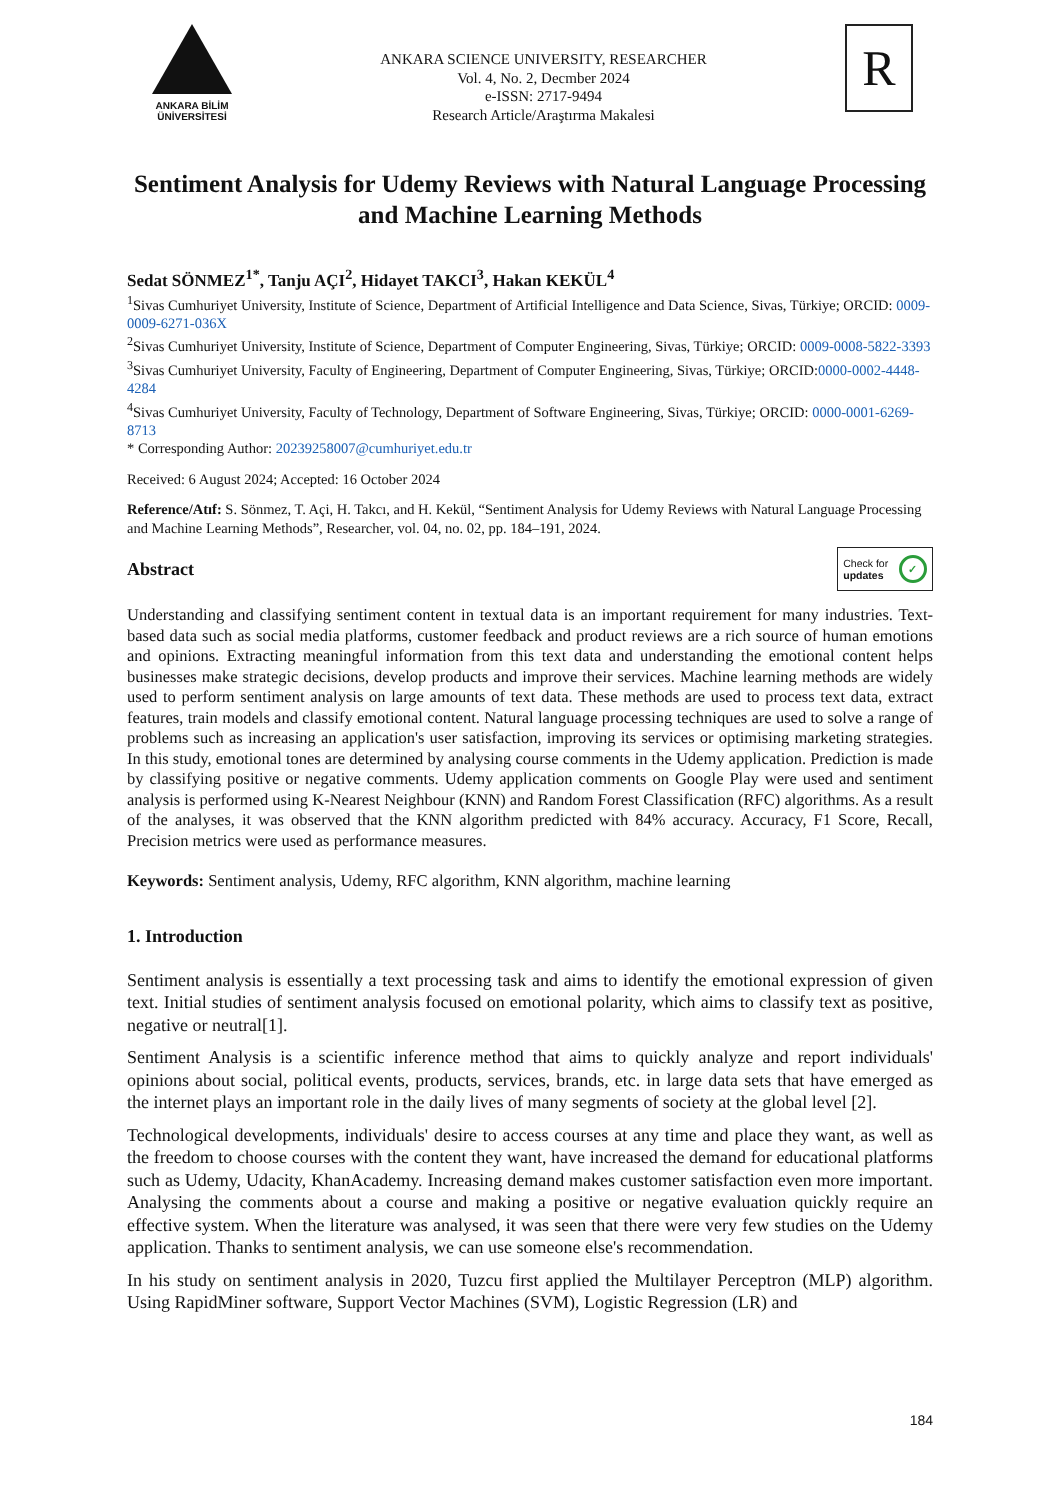ANKARA BİLİM
ÜNİVERSİTESİ
ANKARA SCIENCE UNIVERSITY, RESEARCHER
Vol. 4, No. 2, Decmber 2024
e-ISSN: 2717-9494
Research Article/Araştırma Makalesi
R
Sentiment Analysis for Udemy Reviews with Natural Language Processing and Machine Learning Methods
Sedat SÖNMEZ<sup>1*</sup>, Tanju AÇI<sup>2</sup>, Hidayet TAKCI<sup>3</sup>, Hakan KEKÜL<sup>4</sup>
<sup>1</sup> Sivas Cumhuriyet University, Institute of Science, Department of Artificial Intelligence and Data Science, Sivas, Türkiye; ORCID: 0009-0009-6271-036X
<sup>2</sup> Sivas Cumhuriyet University, Institute of Science, Department of Computer Engineering, Sivas, Türkiye; ORCID: 0009-0008-5822-3393
<sup>3</sup> Sivas Cumhuriyet University, Faculty of Engineering, Department of Computer Engineering, Sivas, Türkiye; ORCID:0000-0002-4448-4284
<sup>4</sup> Sivas Cumhuriyet University, Faculty of Technology, Department of Software Engineering, Sivas, Türkiye; ORCID: 0000-0001-6269-8713
* Corresponding Author: 20239258007@cumhuriyet.edu.tr
Received: 6 August 2024; Accepted: 16 October 2024
Reference/Atıf: S. Sönmez, T. Açi, H. Takcı, and H. Kekül, “Sentiment Analysis for Udemy Reviews with Natural Language Processing and Machine Learning Methods”, Researcher, vol. 04, no. 02, pp. 184–191, 2024.
Abstract
Check for
updates ✓
Understanding and classifying sentiment content in textual data is an important requirement for many industries. Text-based data such as social media platforms, customer feedback and product reviews are a rich source of human emotions and opinions. Extracting meaningful information from this text data and understanding the emotional content helps businesses make strategic decisions, develop products and improve their services. Machine learning methods are widely used to perform sentiment analysis on large amounts of text data. These methods are used to process text data, extract features, train models and classify emotional content. Natural language processing techniques are used to solve a range of problems such as increasing an application's user satisfaction, improving its services or optimising marketing strategies. In this study, emotional tones are determined by analysing course comments in the Udemy application. Prediction is made by classifying positive or negative comments. Udemy application comments on Google Play were used and sentiment analysis is performed using K-Nearest Neighbour (KNN) and Random Forest Classification (RFC) algorithms. As a result of the analyses, it was observed that the KNN algorithm predicted with 84% accuracy. Accuracy, F1 Score, Recall, Precision metrics were used as performance measures.
Keywords: Sentiment analysis, Udemy, RFC algorithm, KNN algorithm, machine learning
1. Introduction
Sentiment analysis is essentially a text processing task and aims to identify the emotional expression of given text. Initial studies of sentiment analysis focused on emotional polarity, which aims to classify text as positive, negative or neutral[1].
Sentiment Analysis is a scientific inference method that aims to quickly analyze and report individuals' opinions about social, political events, products, services, brands, etc. in large data sets that have emerged as the internet plays an important role in the daily lives of many segments of society at the global level [2].
Technological developments, individuals' desire to access courses at any time and place they want, as well as the freedom to choose courses with the content they want, have increased the demand for educational platforms such as Udemy, Udacity, KhanAcademy. Increasing demand makes customer satisfaction even more important. Analysing the comments about a course and making a positive or negative evaluation quickly require an effective system. When the literature was analysed, it was seen that there were very few studies on the Udemy application. Thanks to sentiment analysis, we can use someone else's recommendation.
In his study on sentiment analysis in 2020, Tuzcu first applied the Multilayer Perceptron (MLP) algorithm. Using RapidMiner software, Support Vector Machines (SVM), Logistic Regression (LR) and
184